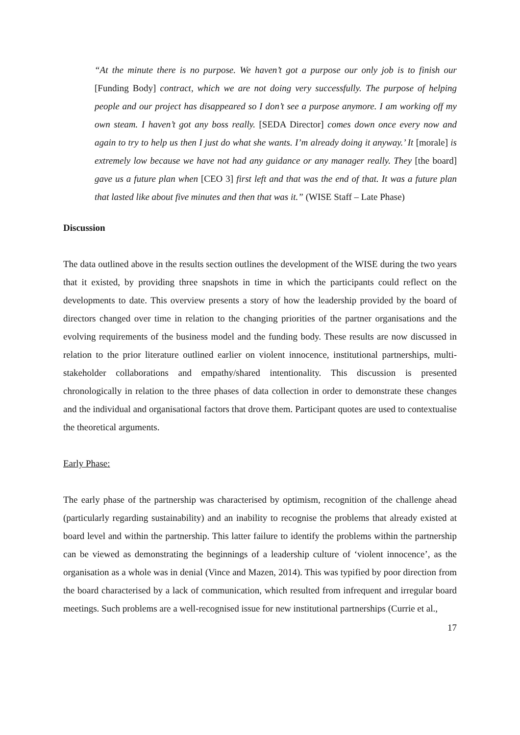“At the minute there is no purpose. We haven’t got a purpose our only job is to finish our [Funding Body] contract, which we are not doing very successfully. The purpose of helping people and our project has disappeared so I don’t see a purpose anymore. I am working off my own steam. I haven’t got any boss really. [SEDA Director] comes down once every now and again to try to help us then I just do what she wants. I’m already doing it anyway.’ It [morale] is extremely low because we have not had any guidance or any manager really. They [the board] gave us a future plan when [CEO 3] first left and that was the end of that. It was a future plan that lasted like about five minutes and then that was it.” (WISE Staff – Late Phase)
Discussion
The data outlined above in the results section outlines the development of the WISE during the two years that it existed, by providing three snapshots in time in which the participants could reflect on the developments to date. This overview presents a story of how the leadership provided by the board of directors changed over time in relation to the changing priorities of the partner organisations and the evolving requirements of the business model and the funding body. These results are now discussed in relation to the prior literature outlined earlier on violent innocence, institutional partnerships, multi-stakeholder collaborations and empathy/shared intentionality. This discussion is presented chronologically in relation to the three phases of data collection in order to demonstrate these changes and the individual and organisational factors that drove them. Participant quotes are used to contextualise the theoretical arguments.
Early Phase:
The early phase of the partnership was characterised by optimism, recognition of the challenge ahead (particularly regarding sustainability) and an inability to recognise the problems that already existed at board level and within the partnership. This latter failure to identify the problems within the partnership can be viewed as demonstrating the beginnings of a leadership culture of ‘violent innocence’, as the organisation as a whole was in denial (Vince and Mazen, 2014). This was typified by poor direction from the board characterised by a lack of communication, which resulted from infrequent and irregular board meetings. Such problems are a well-recognised issue for new institutional partnerships (Currie et al.,
17